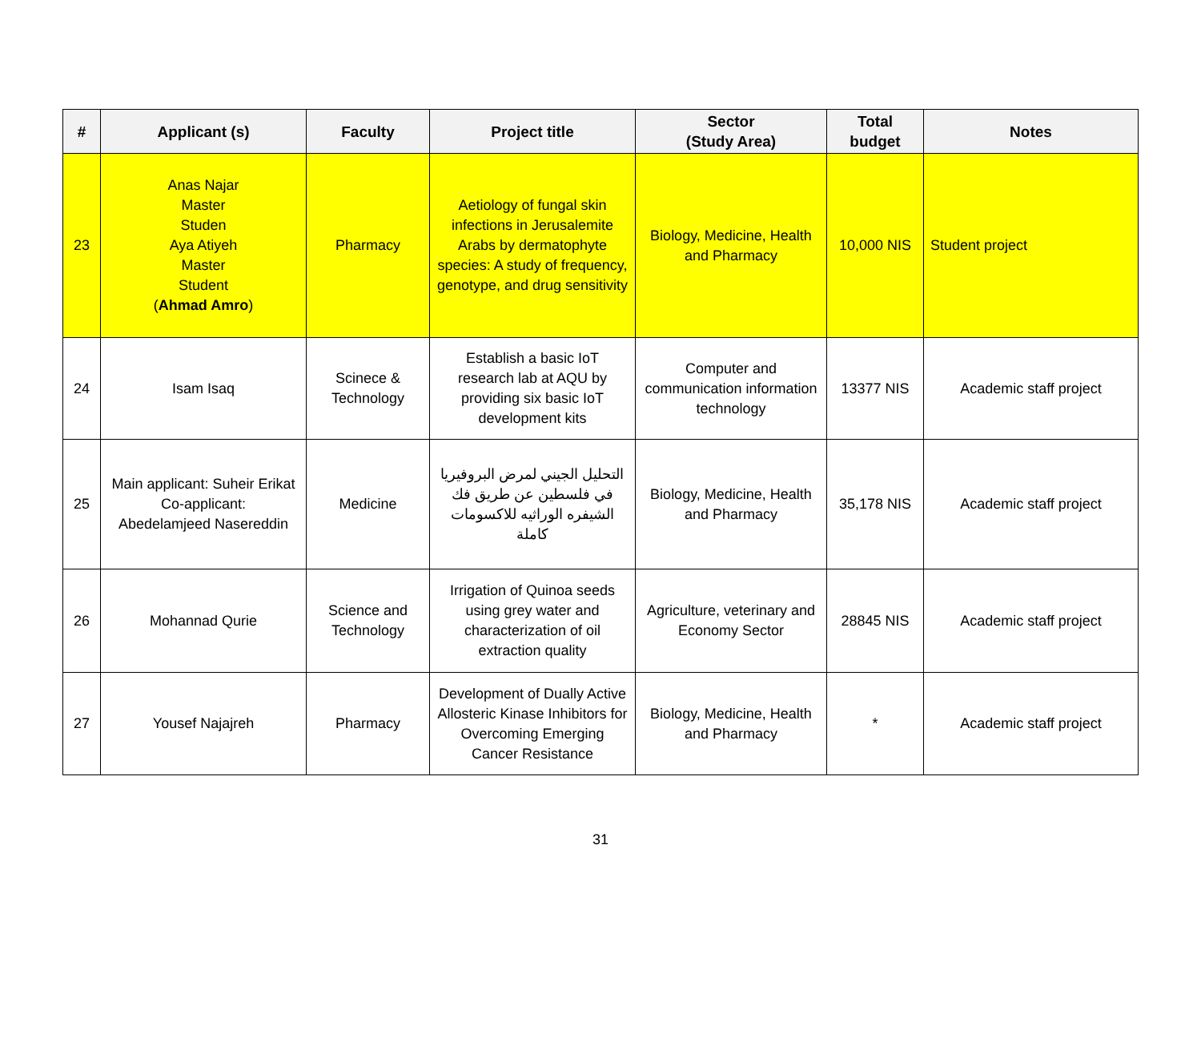| # | Applicant (s) | Faculty | Project title | Sector (Study Area) | Total budget | Notes |
| --- | --- | --- | --- | --- | --- | --- |
| 23 | Anas Najar Master Studen Aya Atiyeh Master Student ( Ahmad Amro ) | Pharmacy | Aetiology of fungal skin infections in Jerusalemite Arabs by dermatophyte species: A study of frequency, genotype, and drug sensitivity | Biology, Medicine, Health and Pharmacy | 10,000 NIS | Student project |
| 24 | Isam Isaq | Scinece & Technology | Establish a basic IoT research lab at AQU by providing six basic IoT development kits | Computer and communication information technology | 13377 NIS | Academic staff project |
| 25 | Main applicant: Suheir Erikat Co-applicant: Abedelamjeed Nasereddin | Medicine | التحليل الجيني لمرض البروفيريا في فلسطين عن طريق فك الشيفره الوراثيه للاكسومات كاملة | Biology, Medicine, Health and Pharmacy | 35,178 NIS | Academic staff project |
| 26 | Mohannad Qurie | Science and Technology | Irrigation of Quinoa seeds using grey water and characterization of oil extraction quality | Agriculture, veterinary and Economy Sector | 28845 NIS | Academic staff project |
| 27 | Yousef Najajreh | Pharmacy | Development of Dually Active Allosteric Kinase Inhibitors for Overcoming Emerging Cancer Resistance | Biology, Medicine, Health and Pharmacy | * | Academic staff project |
31